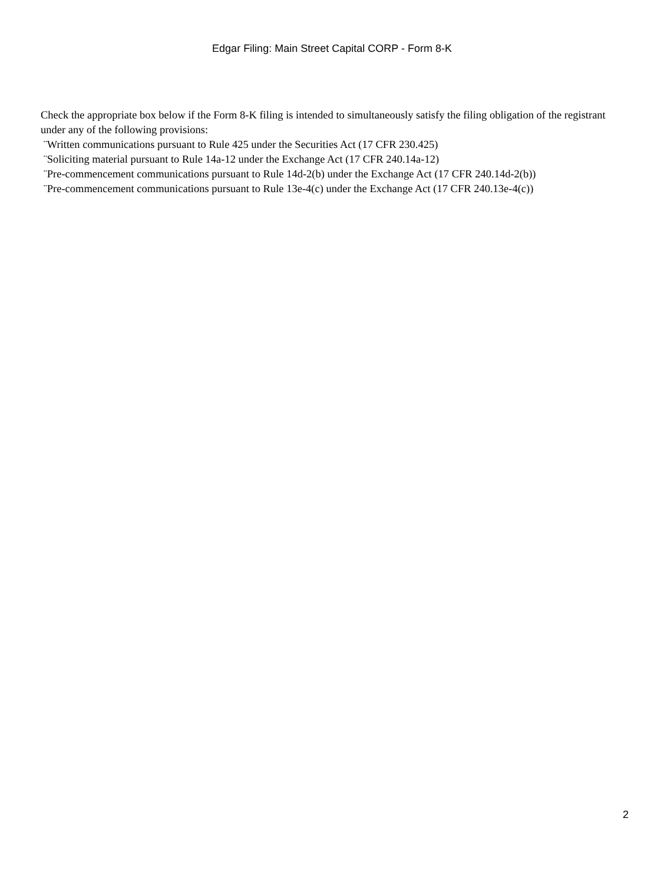Edgar Filing: Main Street Capital CORP - Form 8-K
Check the appropriate box below if the Form 8-K filing is intended to simultaneously satisfy the filing obligation of the registrant under any of the following provisions:
¨Written communications pursuant to Rule 425 under the Securities Act (17 CFR 230.425)
¨Soliciting material pursuant to Rule 14a-12 under the Exchange Act (17 CFR 240.14a-12)
¨Pre-commencement communications pursuant to Rule 14d-2(b) under the Exchange Act (17 CFR 240.14d-2(b))
¨Pre-commencement communications pursuant to Rule 13e-4(c) under the Exchange Act (17 CFR 240.13e-4(c))
2